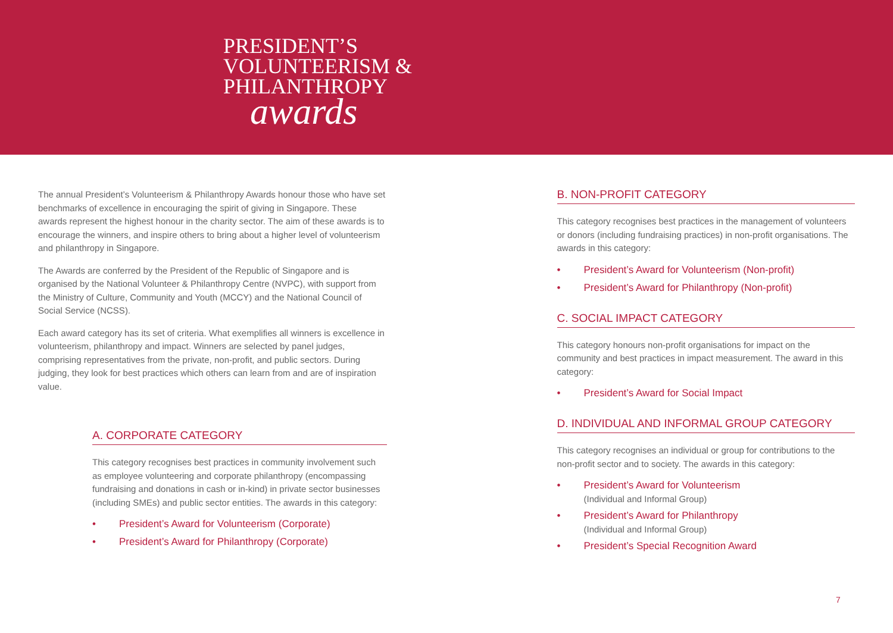PRESIDENT’S
VOLUNTEERISM &
PHILANTHROPY
awards
The annual President’s Volunteerism & Philanthropy Awards honour those who have set benchmarks of excellence in encouraging the spirit of giving in Singapore. These awards represent the highest honour in the charity sector. The aim of these awards is to encourage the winners, and inspire others to bring about a higher level of volunteerism and philanthropy in Singapore.
The Awards are conferred by the President of the Republic of Singapore and is organised by the National Volunteer & Philanthropy Centre (NVPC), with support from the Ministry of Culture, Community and Youth (MCCY) and the National Council of Social Service (NCSS).
Each award category has its set of criteria. What exemplifies all winners is excellence in volunteerism, philanthropy and impact. Winners are selected by panel judges, comprising representatives from the private, non-profit, and public sectors. During judging, they look for best practices which others can learn from and are of inspiration value.
A. CORPORATE CATEGORY
This category recognises best practices in community involvement such as employee volunteering and corporate philanthropy (encompassing fundraising and donations in cash or in-kind) in private sector businesses (including SMEs) and public sector entities. The awards in this category:
• President’s Award for Volunteerism (Corporate)
• President’s Award for Philanthropy (Corporate)
B. NON-PROFIT CATEGORY
This category recognises best practices in the management of volunteers or donors (including fundraising practices) in non-profit organisations. The awards in this category:
• President’s Award for Volunteerism (Non-profit)
• President’s Award for Philanthropy (Non-profit)
C. SOCIAL IMPACT CATEGORY
This category honours non-profit organisations for impact on the community and best practices in impact measurement. The award in this category:
• President’s Award for Social Impact
D. INDIVIDUAL AND INFORMAL GROUP CATEGORY
This category recognises an individual or group for contributions to the non-profit sector and to society. The awards in this category:
• President’s Award for Volunteerism
(Individual and Informal Group)
• President’s Award for Philanthropy
(Individual and Informal Group)
• President’s Special Recognition Award
7